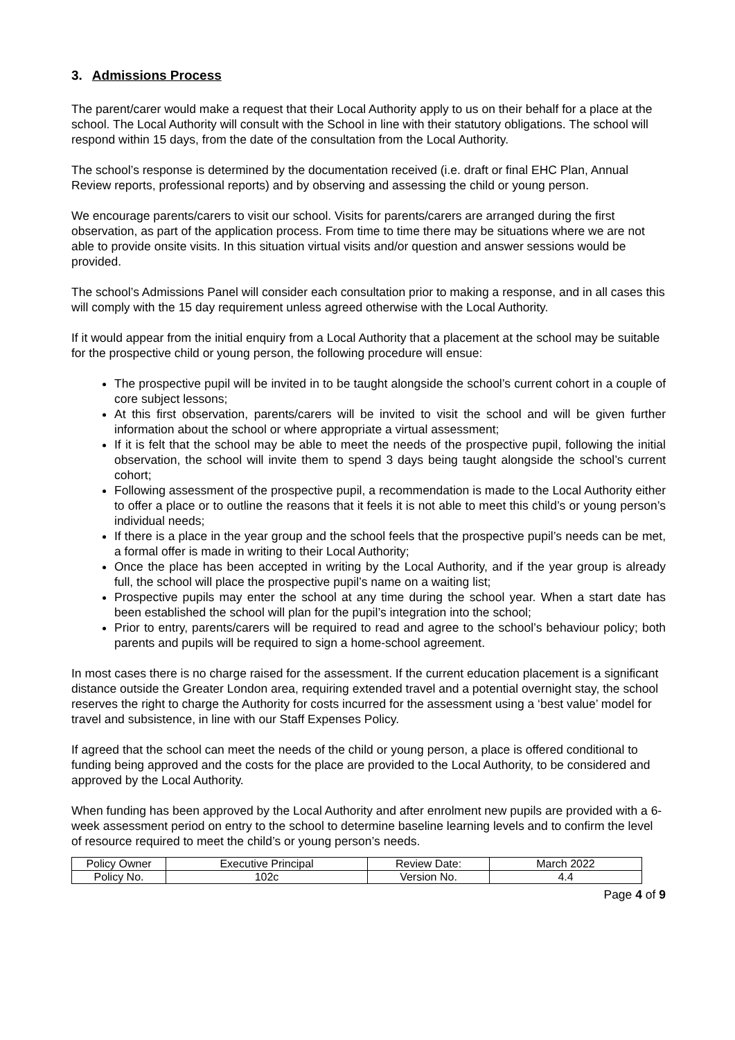3. Admissions Process
The parent/carer would make a request that their Local Authority apply to us on their behalf for a place at the school. The Local Authority will consult with the School in line with their statutory obligations. The school will respond within 15 days, from the date of the consultation from the Local Authority.
The school’s response is determined by the documentation received (i.e. draft or final EHC Plan, Annual Review reports, professional reports) and by observing and assessing the child or young person.
We encourage parents/carers to visit our school. Visits for parents/carers are arranged during the first observation, as part of the application process. From time to time there may be situations where we are not able to provide onsite visits. In this situation virtual visits and/or question and answer sessions would be provided.
The school’s Admissions Panel will consider each consultation prior to making a response, and in all cases this will comply with the 15 day requirement unless agreed otherwise with the Local Authority.
If it would appear from the initial enquiry from a Local Authority that a placement at the school may be suitable for the prospective child or young person, the following procedure will ensue:
The prospective pupil will be invited in to be taught alongside the school’s current cohort in a couple of core subject lessons;
At this first observation, parents/carers will be invited to visit the school and will be given further information about the school or where appropriate a virtual assessment;
If it is felt that the school may be able to meet the needs of the prospective pupil, following the initial observation, the school will invite them to spend 3 days being taught alongside the school’s current cohort;
Following assessment of the prospective pupil, a recommendation is made to the Local Authority either to offer a place or to outline the reasons that it feels it is not able to meet this child’s or young person’s individual needs;
If there is a place in the year group and the school feels that the prospective pupil’s needs can be met, a formal offer is made in writing to their Local Authority;
Once the place has been accepted in writing by the Local Authority, and if the year group is already full, the school will place the prospective pupil’s name on a waiting list;
Prospective pupils may enter the school at any time during the school year. When a start date has been established the school will plan for the pupil’s integration into the school;
Prior to entry, parents/carers will be required to read and agree to the school’s behaviour policy; both parents and pupils will be required to sign a home-school agreement.
In most cases there is no charge raised for the assessment. If the current education placement is a significant distance outside the Greater London area, requiring extended travel and a potential overnight stay, the school reserves the right to charge the Authority for costs incurred for the assessment using a ‘best value’ model for travel and subsistence, in line with our Staff Expenses Policy.
If agreed that the school can meet the needs of the child or young person, a place is offered conditional to funding being approved and the costs for the place are provided to the Local Authority, to be considered and approved by the Local Authority.
When funding has been approved by the Local Authority and after enrolment new pupils are provided with a 6-week assessment period on entry to the school to determine baseline learning levels and to confirm the level of resource required to meet the child’s or young person’s needs.
| Policy Owner | Executive Principal | Review Date: | March 2022 |
| Policy No. | 102c | Version No. | 4.4 |
Page 4 of 9